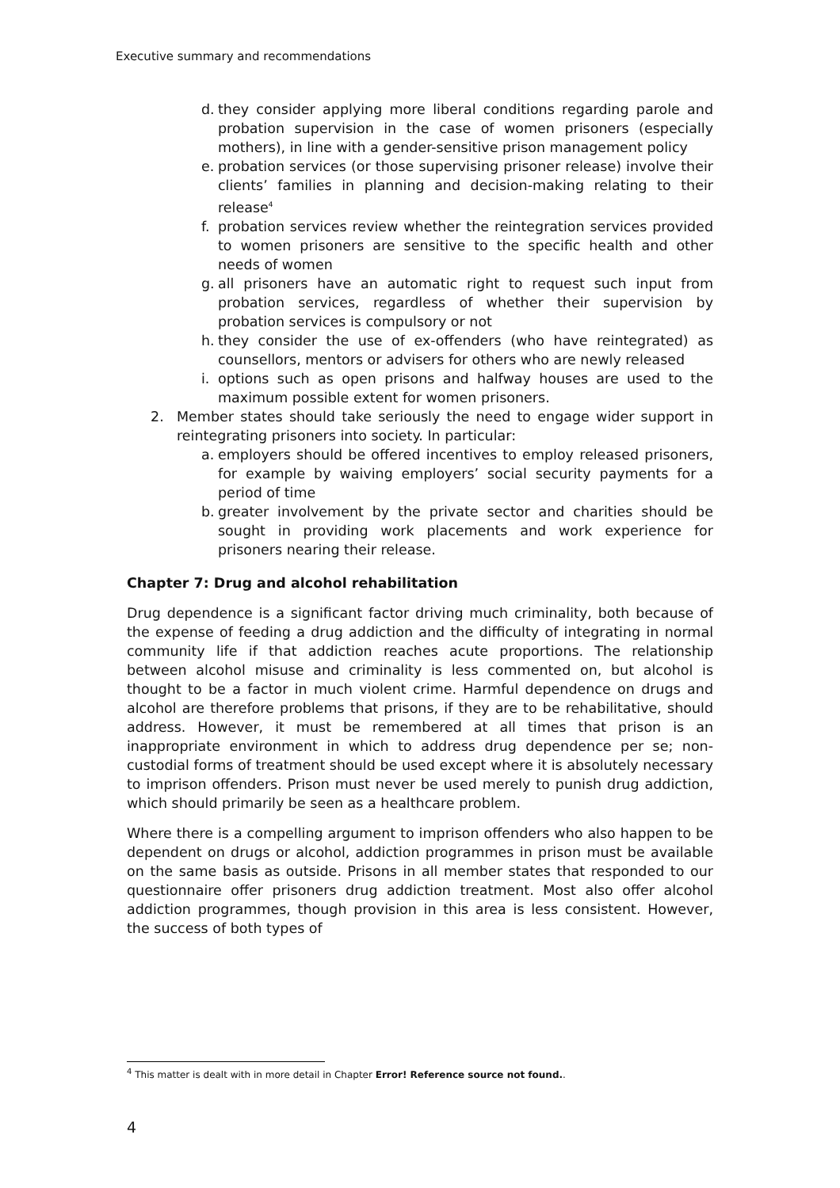Executive summary and recommendations
d. they consider applying more liberal conditions regarding parole and probation supervision in the case of women prisoners (especially mothers), in line with a gender-sensitive prison management policy
e. probation services (or those supervising prisoner release) involve their clients’ families in planning and decision-making relating to their release<sup>4</sup>
f. probation services review whether the reintegration services provided to women prisoners are sensitive to the specific health and other needs of women
g. all prisoners have an automatic right to request such input from probation services, regardless of whether their supervision by probation services is compulsory or not
h. they consider the use of ex-offenders (who have reintegrated) as counsellors, mentors or advisers for others who are newly released
i. options such as open prisons and halfway houses are used to the maximum possible extent for women prisoners.
2. Member states should take seriously the need to engage wider support in reintegrating prisoners into society. In particular:
a. employers should be offered incentives to employ released prisoners, for example by waiving employers’ social security payments for a period of time
b. greater involvement by the private sector and charities should be sought in providing work placements and work experience for prisoners nearing their release.
Chapter 7: Drug and alcohol rehabilitation
Drug dependence is a significant factor driving much criminality, both because of the expense of feeding a drug addiction and the difficulty of integrating in normal community life if that addiction reaches acute proportions. The relationship between alcohol misuse and criminality is less commented on, but alcohol is thought to be a factor in much violent crime. Harmful dependence on drugs and alcohol are therefore problems that prisons, if they are to be rehabilitative, should address. However, it must be remembered at all times that prison is an inappropriate environment in which to address drug dependence per se; non-custodial forms of treatment should be used except where it is absolutely necessary to imprison offenders. Prison must never be used merely to punish drug addiction, which should primarily be seen as a healthcare problem.
Where there is a compelling argument to imprison offenders who also happen to be dependent on drugs or alcohol, addiction programmes in prison must be available on the same basis as outside. Prisons in all member states that responded to our questionnaire offer prisoners drug addiction treatment. Most also offer alcohol addiction programmes, though provision in this area is less consistent. However, the success of both types of
<sup>4</sup> This matter is dealt with in more detail in Chapter Error! Reference source not found..
4